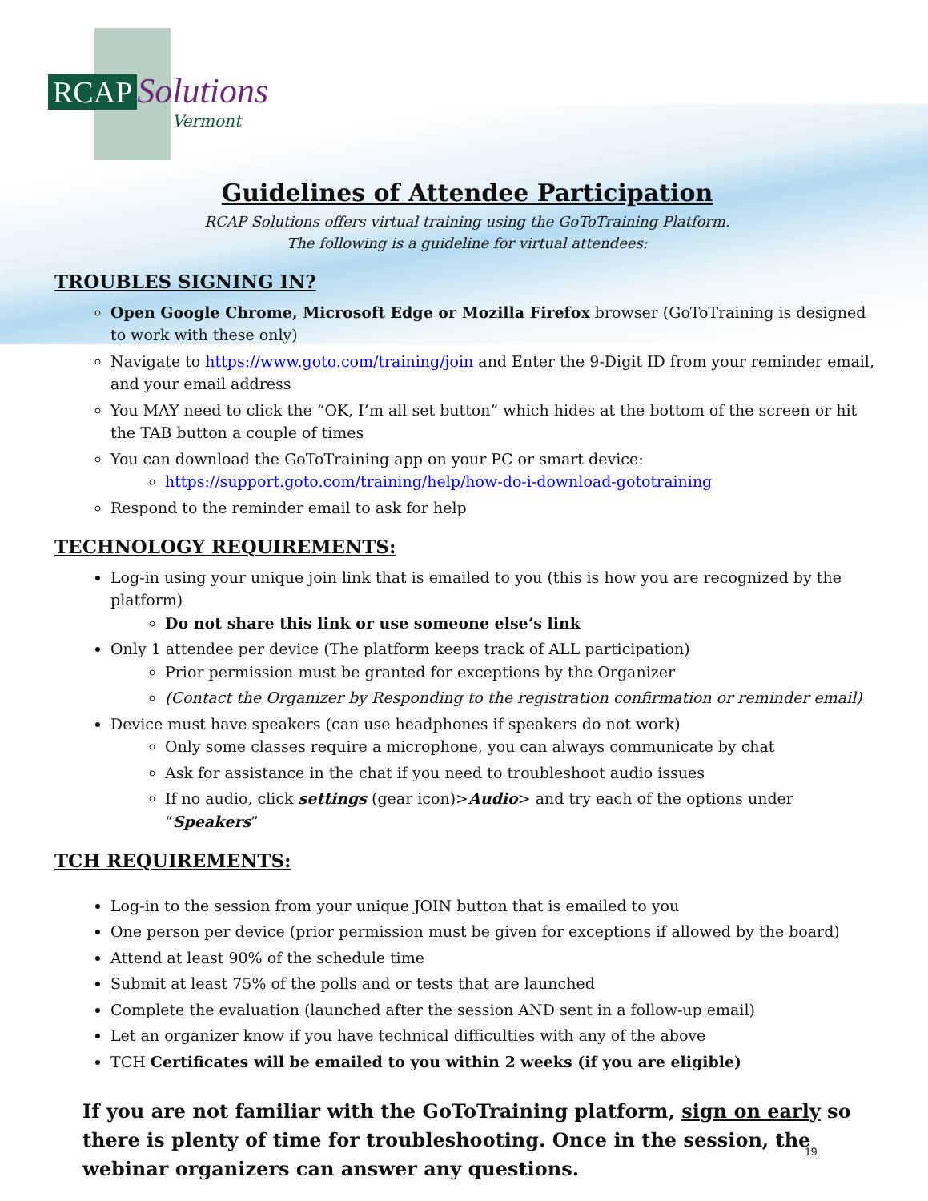RCAP Solutions
Vermont
Guidelines of Attendee Participation
RCAP Solutions offers virtual training using the GoToTraining Platform.
The following is a guideline for virtual attendees:
TROUBLES SIGNING IN?
Open Google Chrome, Microsoft Edge or Mozilla Firefox browser (GoToTraining is designed to work with these only)
Navigate to https://www.goto.com/training/join and Enter the 9-Digit ID from your reminder email, and your email address
You MAY need to click the “OK, I’m all set button” which hides at the bottom of the screen or hit the TAB button a couple of times
You can download the GoToTraining app on your PC or smart device:
https://support.goto.com/training/help/how-do-i-download-gototraining
Respond to the reminder email to ask for help
TECHNOLOGY REQUIREMENTS:
Log-in using your unique join link that is emailed to you (this is how you are recognized by the platform)
Do not share this link or use someone else’s link
Only 1 attendee per device (The platform keeps track of ALL participation)
Prior permission must be granted for exceptions by the Organizer
(Contact the Organizer by Responding to the registration confirmation or reminder email)
Device must have speakers (can use headphones if speakers do not work)
Only some classes require a microphone, you can always communicate by chat
Ask for assistance in the chat if you need to troubleshoot audio issues
If no audio, click settings (gear icon)>Audio> and try each of the options under “Speakers”
TCH REQUIREMENTS:
Log-in to the session from your unique JOIN button that is emailed to you
One person per device (prior permission must be given for exceptions if allowed by the board)
Attend at least 90% of the schedule time
Submit at least 75% of the polls and or tests that are launched
Complete the evaluation (launched after the session AND sent in a follow-up email)
Let an organizer know if you have technical difficulties with any of the above
TCH Certificates will be emailed to you within 2 weeks (if you are eligible)
If you are not familiar with the GoToTraining platform, sign on early so there is plenty of time for troubleshooting. Once in the session, the webinar organizers can answer any questions.
19